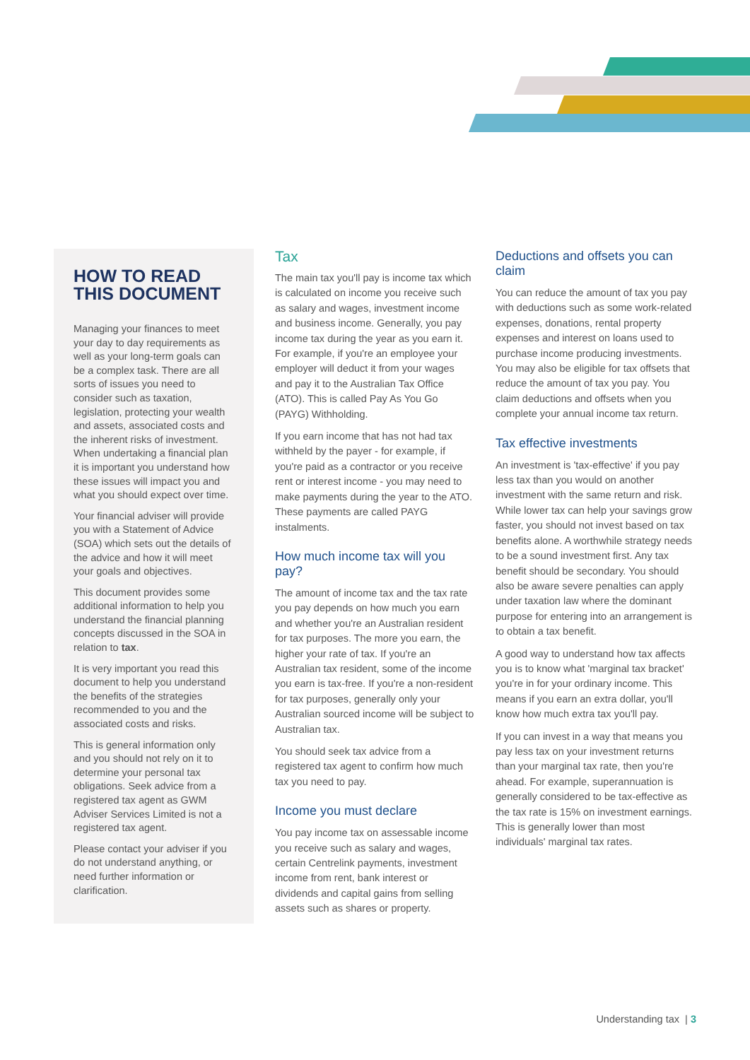HOW TO READ THIS DOCUMENT
Managing your finances to meet your day to day requirements as well as your long-term goals can be a complex task. There are all sorts of issues you need to consider such as taxation, legislation, protecting your wealth and assets, associated costs and the inherent risks of investment. When undertaking a financial plan it is important you understand how these issues will impact you and what you should expect over time.
Your financial adviser will provide you with a Statement of Advice (SOA) which sets out the details of the advice and how it will meet your goals and objectives.
This document provides some additional information to help you understand the financial planning concepts discussed in the SOA in relation to tax.
It is very important you read this document to help you understand the benefits of the strategies recommended to you and the associated costs and risks.
This is general information only and you should not rely on it to determine your personal tax obligations. Seek advice from a registered tax agent as GWM Adviser Services Limited is not a registered tax agent.
Please contact your adviser if you do not understand anything, or need further information or clarification.
Tax
The main tax you'll pay is income tax which is calculated on income you receive such as salary and wages, investment income and business income. Generally, you pay income tax during the year as you earn it. For example, if you're an employee your employer will deduct it from your wages and pay it to the Australian Tax Office (ATO). This is called Pay As You Go (PAYG) Withholding.
If you earn income that has not had tax withheld by the payer - for example, if you're paid as a contractor or you receive rent or interest income - you may need to make payments during the year to the ATO. These payments are called PAYG instalments.
How much income tax will you pay?
The amount of income tax and the tax rate you pay depends on how much you earn and whether you're an Australian resident for tax purposes. The more you earn, the higher your rate of tax. If you're an Australian tax resident, some of the income you earn is tax-free. If you're a non-resident for tax purposes, generally only your Australian sourced income will be subject to Australian tax.
You should seek tax advice from a registered tax agent to confirm how much tax you need to pay.
Income you must declare
You pay income tax on assessable income you receive such as salary and wages, certain Centrelink payments, investment income from rent, bank interest or dividends and capital gains from selling assets such as shares or property.
Deductions and offsets you can claim
You can reduce the amount of tax you pay with deductions such as some work-related expenses, donations, rental property expenses and interest on loans used to purchase income producing investments. You may also be eligible for tax offsets that reduce the amount of tax you pay. You claim deductions and offsets when you complete your annual income tax return.
Tax effective investments
An investment is 'tax-effective' if you pay less tax than you would on another investment with the same return and risk. While lower tax can help your savings grow faster, you should not invest based on tax benefits alone. A worthwhile strategy needs to be a sound investment first. Any tax benefit should be secondary. You should also be aware severe penalties can apply under taxation law where the dominant purpose for entering into an arrangement is to obtain a tax benefit.
A good way to understand how tax affects you is to know what 'marginal tax bracket' you're in for your ordinary income. This means if you earn an extra dollar, you'll know how much extra tax you'll pay.
If you can invest in a way that means you pay less tax on your investment returns than your marginal tax rate, then you're ahead. For example, superannuation is generally considered to be tax-effective as the tax rate is 15% on investment earnings. This is generally lower than most individuals' marginal tax rates.
Understanding tax | 3